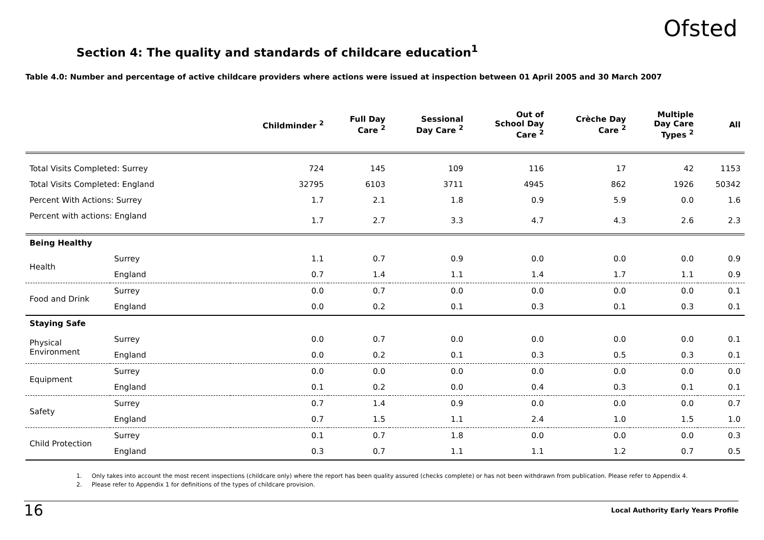Ofsted
Section 4: The quality and standards of childcare education<sup>1</sup>
Table 4.0: Number and percentage of active childcare providers where actions were issued at inspection between 01 April 2005 and 30 March 2007
| | | Childminder <sup>2</sup> | Full Day Care <sup>2</sup> | Sessional Day Care <sup>2</sup> | Out of School Day Care <sup>2</sup> | Crèche Day Care <sup>2</sup> | Multiple Day Care Types <sup>2</sup> | All |
| --- | --- | --- | --- | --- | --- | --- | --- | --- |
| Total Visits Completed: Surrey | | 724 | 145 | 109 | 116 | 17 | 42 | 1153 |
| Total Visits Completed: England | | 32795 | 6103 | 3711 | 4945 | 862 | 1926 | 50342 |
| Percent With Actions: Surrey | | 1.7 | 2.1 | 1.8 | 0.9 | 5.9 | 0.0 | 1.6 |
| Percent with actions: England | | 1.7 | 2.7 | 3.3 | 4.7 | 4.3 | 2.6 | 2.3 |
| Being Healthy | | | | | | | | |
| Health | Surrey | 1.1 | 0.7 | 0.9 | 0.0 | 0.0 | 0.0 | 0.9 |
| | England | 0.7 | 1.4 | 1.1 | 1.4 | 1.7 | 1.1 | 0.9 |
| Food and Drink | Surrey | 0.0 | 0.7 | 0.0 | 0.0 | 0.0 | 0.0 | 0.1 |
| | England | 0.0 | 0.2 | 0.1 | 0.3 | 0.1 | 0.3 | 0.1 |
| Staying Safe | | | | | | | | |
| Physical Environment | Surrey | 0.0 | 0.7 | 0.0 | 0.0 | 0.0 | 0.0 | 0.1 |
| | England | 0.0 | 0.2 | 0.1 | 0.3 | 0.5 | 0.3 | 0.1 |
| Equipment | Surrey | 0.0 | 0.0 | 0.0 | 0.0 | 0.0 | 0.0 | 0.0 |
| | England | 0.1 | 0.2 | 0.0 | 0.4 | 0.3 | 0.1 | 0.1 |
| Safety | Surrey | 0.7 | 1.4 | 0.9 | 0.0 | 0.0 | 0.0 | 0.7 |
| | England | 0.7 | 1.5 | 1.1 | 2.4 | 1.0 | 1.5 | 1.0 |
| Child Protection | Surrey | 0.1 | 0.7 | 1.8 | 0.0 | 0.0 | 0.0 | 0.3 |
| | England | 0.3 | 0.7 | 1.1 | 1.1 | 1.2 | 0.7 | 0.5 |
1. Only takes into account the most recent inspections (childcare only) where the report has been quality assured (checks complete) or has not been withdrawn from publication. Please refer to Appendix 4.
2. Please refer to Appendix 1 for definitions of the types of childcare provision.
16 Local Authority Early Years Profile